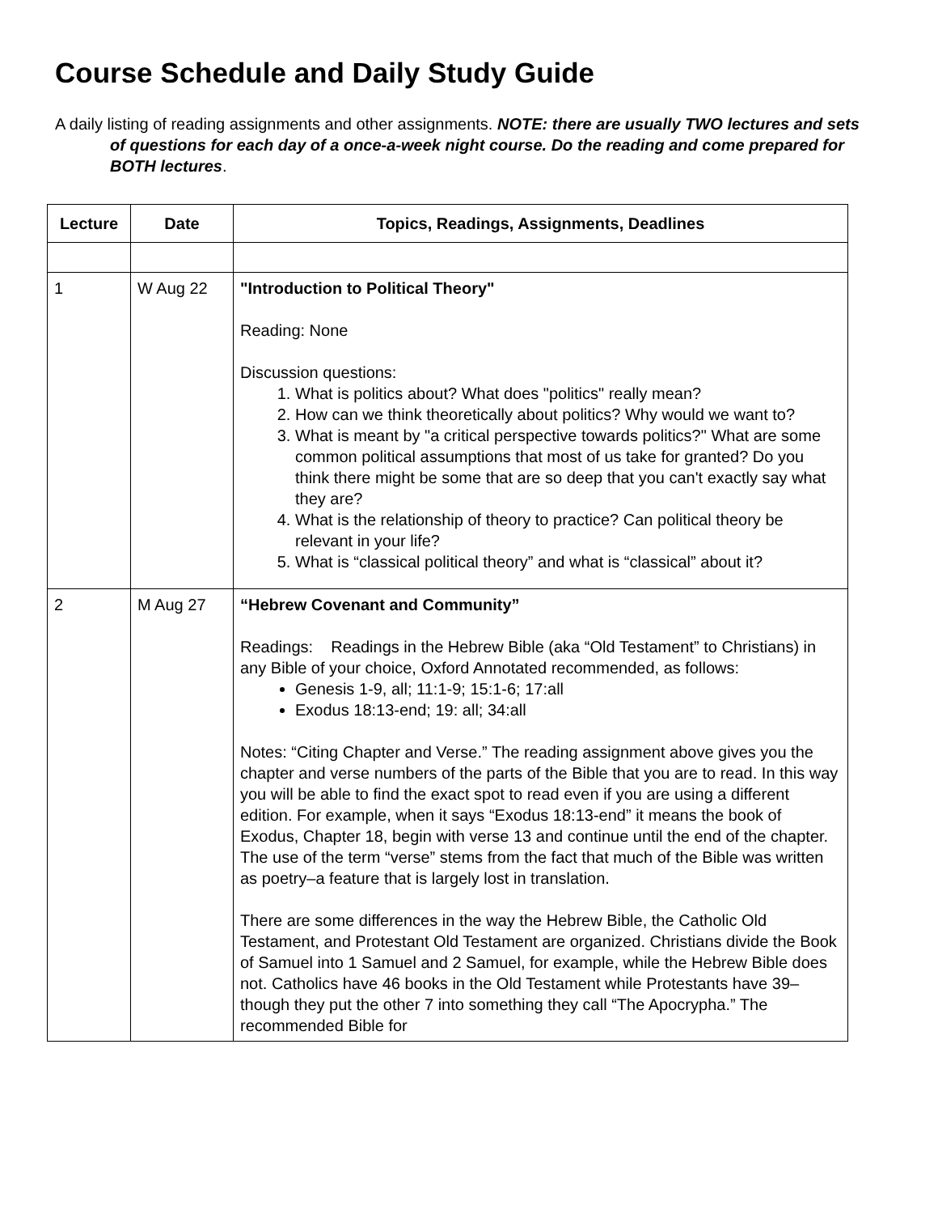Course Schedule and Daily Study Guide
A daily listing of reading assignments and other assignments. NOTE: there are usually TWO lectures and sets of questions for each day of a once-a-week night course. Do the reading and come prepared for BOTH lectures.
| Lecture | Date | Topics, Readings, Assignments, Deadlines |
| --- | --- | --- |
| 1 | W Aug 22 | "Introduction to Political Theory" Reading: None Discussion questions: 1. What is politics about? What does "politics" really mean? 2. How can we think theoretically about politics? Why would we want to? 3. What is meant by "a critical perspective towards politics?" What are some common political assumptions that most of us take for granted? Do you think there might be some that are so deep that you can't exactly say what they are? 4. What is the relationship of theory to practice? Can political theory be relevant in your life? 5. What is “classical political theory” and what is “classical” about it? |
| 2 | M Aug 27 | “Hebrew Covenant and Community” Readings: Readings in the Hebrew Bible (aka “Old Testament” to Christians) in any Bible of your choice, Oxford Annotated recommended, as follows: Genesis 1-9, all; 11:1-9; 15:1-6; 17:all Exodus 18:13-end; 19: all; 34:all Notes: “Citing Chapter and Verse.” The reading assignment above gives you the chapter and verse numbers of the parts of the Bible that you are to read. In this way you will be able to find the exact spot to read even if you are using a different edition. For example, when it says “Exodus 18:13-end” it means the book of Exodus, Chapter 18, begin with verse 13 and continue until the end of the chapter. The use of the term “verse” stems from the fact that much of the Bible was written as poetry–a feature that is largely lost in translation. There are some differences in the way the Hebrew Bible, the Catholic Old Testament, and Protestant Old Testament are organized. Christians divide the Book of Samuel into 1 Samuel and 2 Samuel, for example, while the Hebrew Bible does not. Catholics have 46 books in the Old Testament while Protestants have 39–though they put the other 7 into something they call “The Apocrypha.” The recommended Bible for |